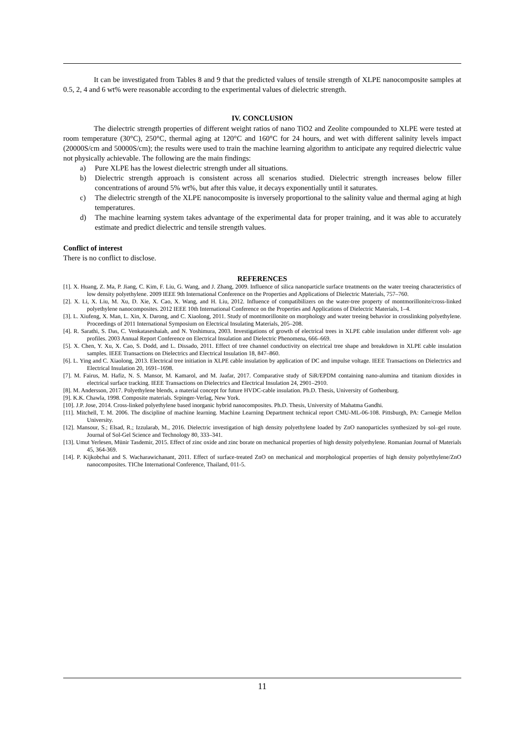It can be investigated from Tables 8 and 9 that the predicted values of tensile strength of XLPE nanocomposite samples at 0.5, 2, 4 and 6 wt% were reasonable according to the experimental values of dielectric strength.
IV. CONCLUSION
The dielectric strength properties of different weight ratios of nano TiO2 and Zeolite compounded to XLPE were tested at room temperature (30°C), 250°C, thermal aging at 120°C and 160°C for 24 hours, and wet with different salinity levels impact (20000S/cm and 50000S/cm); the results were used to train the machine learning algorithm to anticipate any required dielectric value not physically achievable. The following are the main findings:
a) Pure XLPE has the lowest dielectric strength under all situations.
b) Dielectric strength approach is consistent across all scenarios studied. Dielectric strength increases below filler concentrations of around 5% wt%, but after this value, it decays exponentially until it saturates.
c) The dielectric strength of the XLPE nanocomposite is inversely proportional to the salinity value and thermal aging at high temperatures.
d) The machine learning system takes advantage of the experimental data for proper training, and it was able to accurately estimate and predict dielectric and tensile strength values.
Conflict of interest
There is no conflict to disclose.
REFERENCES
[1]. X. Huang, Z. Ma, P. Jiang, C. Kim, F. Liu, G. Wang, and J. Zhang, 2009. Influence of silica nanoparticle surface treatments on the water treeing characteristics of low density polyethylene. 2009 IEEE 9th International Conference on the Properties and Applications of Dielectric Materials, 757–760.
[2]. X. Li, X. Liu, M. Xu, D. Xie, X. Cao, X. Wang, and H. Liu, 2012. Influence of compatibilizers on the water-tree property of montmorillonite/cross-linked polyethylene nanocomposites. 2012 IEEE 10th International Conference on the Properties and Applications of Dielectric Materials, 1–4.
[3]. L. Xiufeng, X. Man, L. Xin, X. Darong, and C. Xiaolong, 2011. Study of montmorillonite on morphology and water treeing behavior in crosslinking polyethylene. Proceedings of 2011 International Symposium on Electrical Insulating Materials, 205–208.
[4]. R. Sarathi, S. Das, C. Venkataseshaiah, and N. Yoshimura, 2003. Investigations of growth of electrical trees in XLPE cable insulation under different volt- age profiles. 2003 Annual Report Conference on Electrical Insulation and Dielectric Phenomena, 666–669.
[5]. X. Chen, Y. Xu, X. Cao, S. Dodd, and L. Dissado, 2011. Effect of tree channel conductivity on electrical tree shape and breakdown in XLPE cable insulation samples. IEEE Transactions on Dielectrics and Electrical Insulation 18, 847–860.
[6]. L. Ying and C. Xiaolong, 2013. Electrical tree initiation in XLPE cable insulation by application of DC and impulse voltage. IEEE Transactions on Dielectrics and Electrical Insulation 20, 1691–1698.
[7]. M. Fairus, M. Hafiz, N. S. Mansor, M. Kamarol, and M. Jaafar, 2017. Comparative study of SiR/EPDM containing nano-alumina and titanium dioxides in electrical surface tracking. IEEE Transactions on Dielectrics and Electrical Insulation 24, 2901–2910.
[8]. M. Andersson, 2017. Polyethylene blends, a material concept for future HVDC-cable insulation. Ph.D. Thesis, University of Gothenburg.
[9]. K.K. Chawla, 1998. Composite materials. Srpinger-Verlag, New York.
[10]. J.P. Jose, 2014. Cross-linked polyethylene based inorganic hybrid nanocomposites. Ph.D. Thesis, University of Mahatma Gandhi.
[11]. Mitchell, T. M. 2006. The discipline of machine learning. Machine Learning Department technical report CMU-ML-06-108. Pittsburgh, PA: Carnegie Mellon University.
[12]. Mansour, S.; Elsad, R.; Izzularab, M., 2016. Dielectric investigation of high density polyethylene loaded by ZnO nanoparticles synthesized by sol–gel route. Journal of Sol-Gel Science and Technology 80, 333–341.
[13]. Umut Yerlesen, Münir Tasdemir, 2015. Effect of zinc oxide and zinc borate on mechanical properties of high density polyethylene. Romanian Journal of Materials 45, 364-369.
[14]. P. Kijkobchai and S. Wacharawichanant, 2011. Effect of surface-treated ZnO on mechanical and morphological properties of high density polyethylene/ZnO nanocomposites. TIChe International Conference, Thailand, 011-5.
11